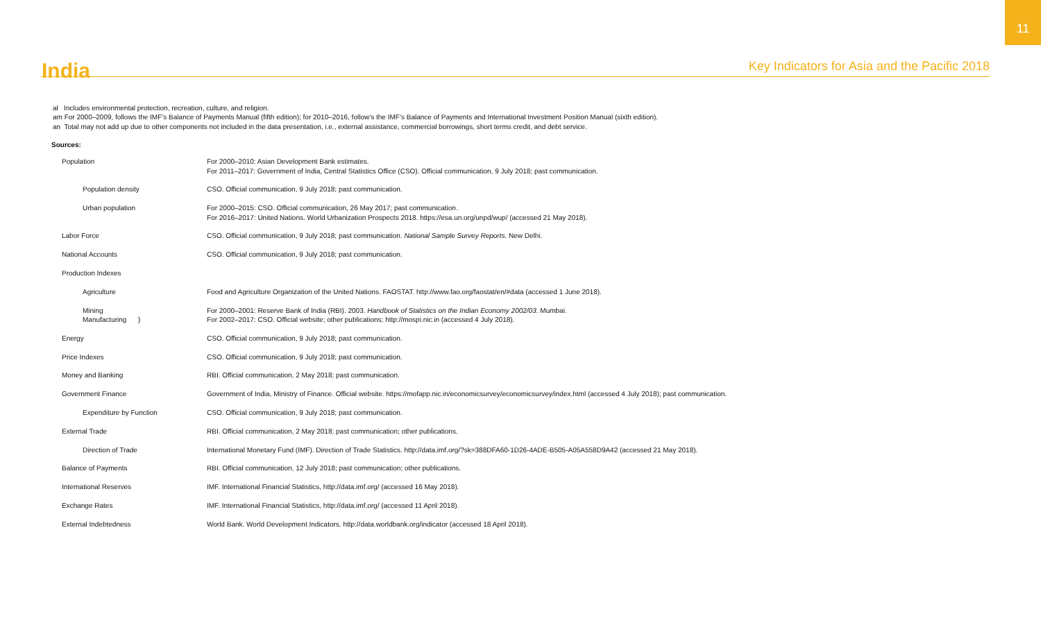Key Indicators for Asia and the Pacific 2018
11
India
al Includes environmental protection, recreation, culture, and religion.
am For 2000–2009, follows the IMF’s Balance of Payments Manual (fifth edition); for 2010–2016, follow’s the IMF’s Balance of Payments and International Investment Position Manual (sixth edition).
an Total may not add up due to other components not included in the data presentation, i.e., external assistance, commercial borrowings, short terms credit, and debt service.
Sources:
| Population | For 2000–2010: Asian Development Bank estimates. For 2011–2017: Government of India, Central Statistics Office (CSO). Official communication, 9 July 2018; past communication. |
| Population density | CSO. Official communication, 9 July 2018; past communication. |
| Urban population | For 2000–2015: CSO. Official communication, 26 May 2017; past communication. For 2016–2017: United Nations. World Urbanization Prospects 2018. https://esa.un.org/unpd/wup/ (accessed 21 May 2018). |
| Labor Force | CSO. Official communication, 9 July 2018; past communication. National Sample Survey Reports . New Delhi. |
| National Accounts | CSO. Official communication, 9 July 2018; past communication. |
| Production Indexes | |
| Agriculture | Food and Agriculture Organization of the United Nations. FAOSTAT. http://www.fao.org/faostat/en/#data (accessed 1 June 2018). |
| Mining Manufacturing } | For 2000–2001: Reserve Bank of India (RBI). 2003. Handbook of Statistics on the Indian Economy 2002/03 . Mumbai. For 2002–2017: CSO. Official website; other publications; http://mospi.nic.in (accessed 4 July 2018). |
| Energy | CSO. Official communication, 9 July 2018; past communication. |
| Price Indexes | CSO. Official communication, 9 July 2018; past communication. |
| Money and Banking | RBI. Official communication, 2 May 2018; past communication. |
| Government Finance | Government of India, Ministry of Finance. Official website. https://mofapp.nic.in/economicsurvey/economicsurvey/index.html (accessed 4 July 2018); past communication. |
| Expenditure by Function | CSO. Official communication, 9 July 2018; past communication. |
| External Trade | RBI. Official communication, 2 May 2018; past communication; other publications. |
| Direction of Trade | International Monetary Fund (IMF). Direction of Trade Statistics. http://data.imf.org/?sk=388DFA60-1D26-4ADE-B505-A05A558D9A42 (accessed 21 May 2018). |
| Balance of Payments | RBI. Official communication, 12 July 2018; past communication; other publications. |
| International Reserves | IMF. International Financial Statistics, http://data.imf.org/ (accessed 16 May 2018). |
| Exchange Rates | IMF. International Financial Statistics, http://data.imf.org/ (accessed 11 April 2018). |
| External Indebtedness | World Bank. World Development Indicators. http://data.worldbank.org/indicator (accessed 18 April 2018). |